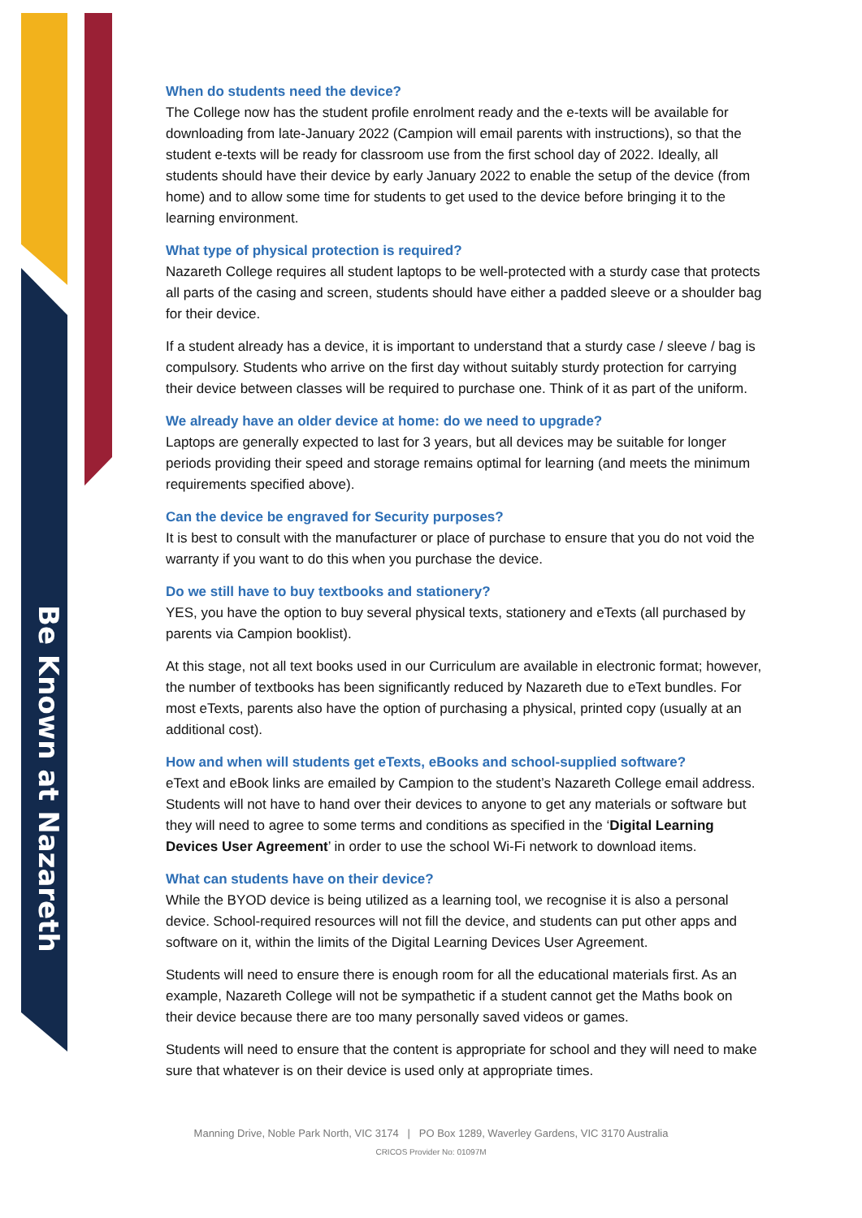Be Known at Nazareth
When do students need the device?
The College now has the student profile enrolment ready and the e-texts will be available for downloading from late-January 2022 (Campion will email parents with instructions), so that the student e-texts will be ready for classroom use from the first school day of 2022. Ideally, all students should have their device by early January 2022 to enable the setup of the device (from home) and to allow some time for students to get used to the device before bringing it to the learning environment.
What type of physical protection is required?
Nazareth College requires all student laptops to be well-protected with a sturdy case that protects all parts of the casing and screen, students should have either a padded sleeve or a shoulder bag for their device.
If a student already has a device, it is important to understand that a sturdy case / sleeve / bag is compulsory. Students who arrive on the first day without suitably sturdy protection for carrying their device between classes will be required to purchase one. Think of it as part of the uniform.
We already have an older device at home: do we need to upgrade?
Laptops are generally expected to last for 3 years, but all devices may be suitable for longer periods providing their speed and storage remains optimal for learning (and meets the minimum requirements specified above).
Can the device be engraved for Security purposes?
It is best to consult with the manufacturer or place of purchase to ensure that you do not void the warranty if you want to do this when you purchase the device.
Do we still have to buy textbooks and stationery?
YES, you have the option to buy several physical texts, stationery and eTexts (all purchased by parents via Campion booklist).
At this stage, not all text books used in our Curriculum are available in electronic format; however, the number of textbooks has been significantly reduced by Nazareth due to eText bundles. For most eTexts, parents also have the option of purchasing a physical, printed copy (usually at an additional cost).
How and when will students get eTexts, eBooks and school-supplied software?
eText and eBook links are emailed by Campion to the student’s Nazareth College email address. Students will not have to hand over their devices to anyone to get any materials or software but they will need to agree to some terms and conditions as specified in the ‘Digital Learning Devices User Agreement’ in order to use the school Wi-Fi network to download items.
What can students have on their device?
While the BYOD device is being utilized as a learning tool, we recognise it is also a personal device. School-required resources will not fill the device, and students can put other apps and software on it, within the limits of the Digital Learning Devices User Agreement.
Students will need to ensure there is enough room for all the educational materials first. As an example, Nazareth College will not be sympathetic if a student cannot get the Maths book on their device because there are too many personally saved videos or games.
Students will need to ensure that the content is appropriate for school and they will need to make sure that whatever is on their device is used only at appropriate times.
Manning Drive, Noble Park North, VIC 3174 | PO Box 1289, Waverley Gardens, VIC 3170 Australia
CRICOS Provider No: 01097M